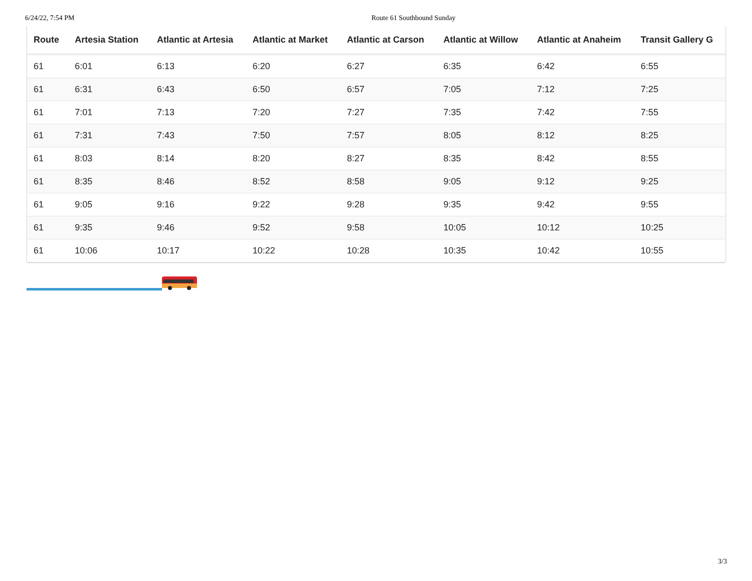6/24/22, 7:54 PM Route 61 Southbound Sunday
| Route | Artesia Station | Atlantic at Artesia | Atlantic at Market | Atlantic at Carson | Atlantic at Willow | Atlantic at Anaheim | Transit Gallery G |
| --- | --- | --- | --- | --- | --- | --- | --- |
| 61 | 6:01 | 6:13 | 6:20 | 6:27 | 6:35 | 6:42 | 6:55 |
| 61 | 6:31 | 6:43 | 6:50 | 6:57 | 7:05 | 7:12 | 7:25 |
| 61 | 7:01 | 7:13 | 7:20 | 7:27 | 7:35 | 7:42 | 7:55 |
| 61 | 7:31 | 7:43 | 7:50 | 7:57 | 8:05 | 8:12 | 8:25 |
| 61 | 8:03 | 8:14 | 8:20 | 8:27 | 8:35 | 8:42 | 8:55 |
| 61 | 8:35 | 8:46 | 8:52 | 8:58 | 9:05 | 9:12 | 9:25 |
| 61 | 9:05 | 9:16 | 9:22 | 9:28 | 9:35 | 9:42 | 9:55 |
| 61 | 9:35 | 9:46 | 9:52 | 9:58 | 10:05 | 10:12 | 10:25 |
| 61 | 10:06 | 10:17 | 10:22 | 10:28 | 10:35 | 10:42 | 10:55 |
3/3